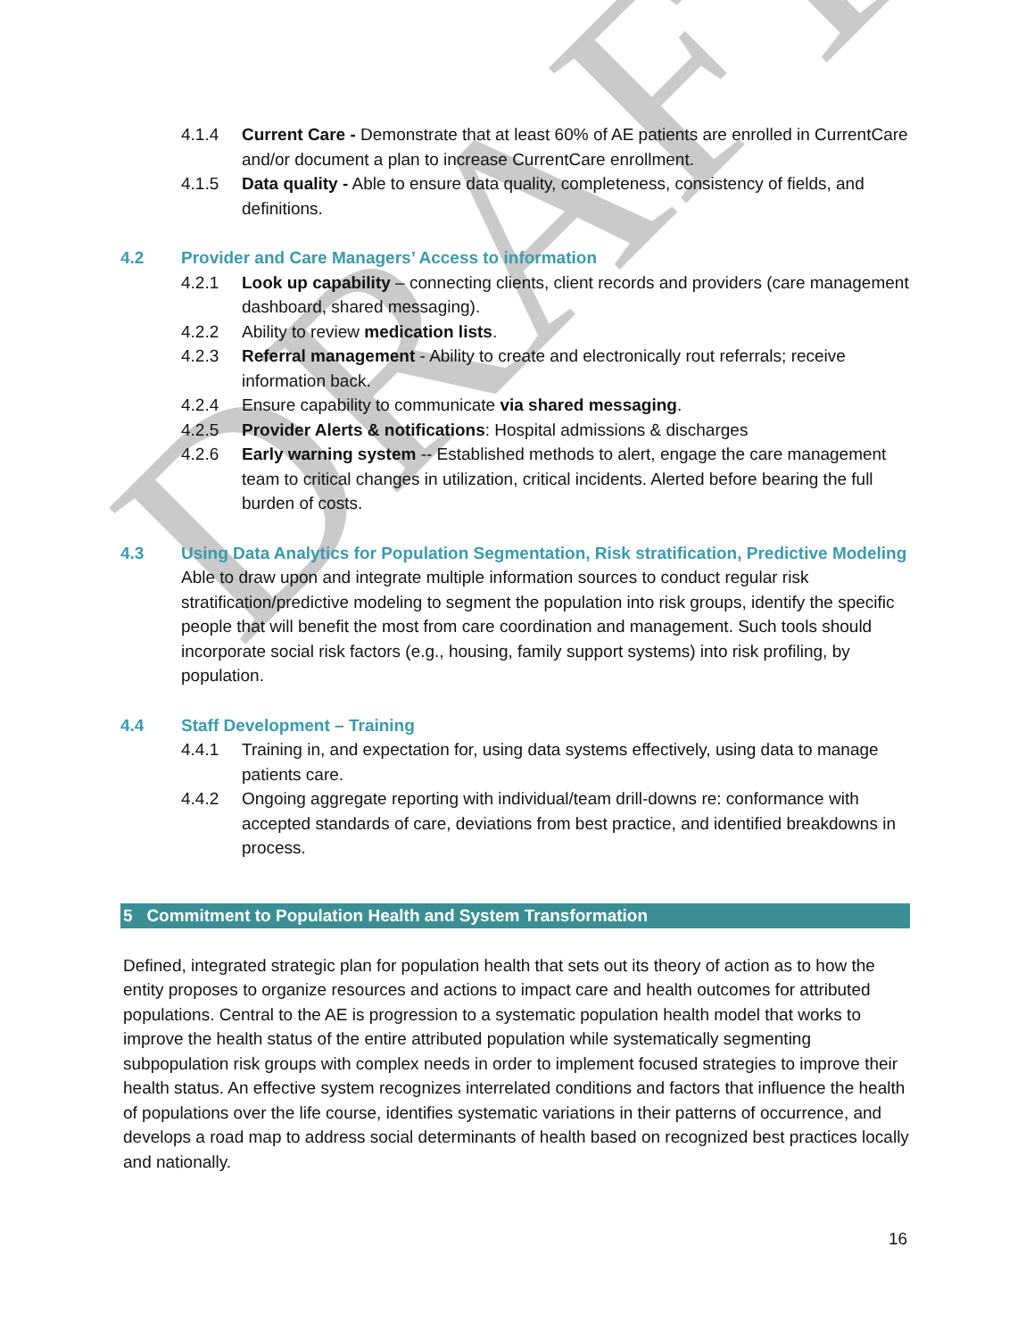DRAFT
4.1.4 Current Care - Demonstrate that at least 60% of AE patients are enrolled in CurrentCare and/or document a plan to increase CurrentCare enrollment.
4.1.5 Data quality - Able to ensure data quality, completeness, consistency of fields, and definitions.
4.2 Provider and Care Managers’ Access to information
4.2.1 Look up capability – connecting clients, client records and providers (care management dashboard, shared messaging).
4.2.2 Ability to review medication lists.
4.2.3 Referral management - Ability to create and electronically rout referrals; receive information back.
4.2.4 Ensure capability to communicate via shared messaging.
4.2.5 Provider Alerts & notifications: Hospital admissions & discharges
4.2.6 Early warning system -- Established methods to alert, engage the care management team to critical changes in utilization, critical incidents. Alerted before bearing the full burden of costs.
4.3 Using Data Analytics for Population Segmentation, Risk stratification, Predictive Modeling
Able to draw upon and integrate multiple information sources to conduct regular risk stratification/predictive modeling to segment the population into risk groups, identify the specific people that will benefit the most from care coordination and management. Such tools should incorporate social risk factors (e.g., housing, family support systems) into risk profiling, by population.
4.4 Staff Development – Training
4.4.1 Training in, and expectation for, using data systems effectively, using data to manage patients care.
4.4.2 Ongoing aggregate reporting with individual/team drill-downs re: conformance with accepted standards of care, deviations from best practice, and identified breakdowns in process.
5 Commitment to Population Health and System Transformation
Defined, integrated strategic plan for population health that sets out its theory of action as to how the entity proposes to organize resources and actions to impact care and health outcomes for attributed populations. Central to the AE is progression to a systematic population health model that works to improve the health status of the entire attributed population while systematically segmenting subpopulation risk groups with complex needs in order to implement focused strategies to improve their health status. An effective system recognizes interrelated conditions and factors that influence the health of populations over the life course, identifies systematic variations in their patterns of occurrence, and develops a road map to address social determinants of health based on recognized best practices locally and nationally.
16